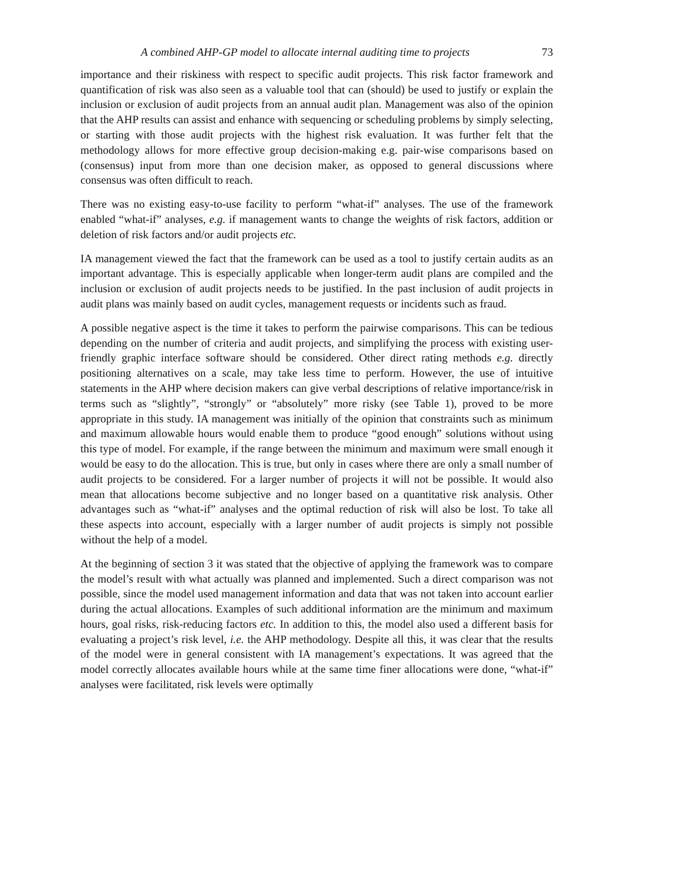A combined AHP-GP model to allocate internal auditing time to projects 73
importance and their riskiness with respect to specific audit projects. This risk factor framework and quantification of risk was also seen as a valuable tool that can (should) be used to justify or explain the inclusion or exclusion of audit projects from an annual audit plan. Management was also of the opinion that the AHP results can assist and enhance with sequencing or scheduling problems by simply selecting, or starting with those audit projects with the highest risk evaluation. It was further felt that the methodology allows for more effective group decision-making e.g. pair-wise comparisons based on (consensus) input from more than one decision maker, as opposed to general discussions where consensus was often difficult to reach.
There was no existing easy-to-use facility to perform “what-if” analyses. The use of the framework enabled “what-if” analyses, e.g. if management wants to change the weights of risk factors, addition or deletion of risk factors and/or audit projects etc.
IA management viewed the fact that the framework can be used as a tool to justify certain audits as an important advantage. This is especially applicable when longer-term audit plans are compiled and the inclusion or exclusion of audit projects needs to be justified. In the past inclusion of audit projects in audit plans was mainly based on audit cycles, management requests or incidents such as fraud.
A possible negative aspect is the time it takes to perform the pairwise comparisons. This can be tedious depending on the number of criteria and audit projects, and simplifying the process with existing user-friendly graphic interface software should be considered. Other direct rating methods e.g. directly positioning alternatives on a scale, may take less time to perform. However, the use of intuitive statements in the AHP where decision makers can give verbal descriptions of relative importance/risk in terms such as “slightly”, “strongly” or “absolutely” more risky (see Table 1), proved to be more appropriate in this study. IA management was initially of the opinion that constraints such as minimum and maximum allowable hours would enable them to produce “good enough” solutions without using this type of model. For example, if the range between the minimum and maximum were small enough it would be easy to do the allocation. This is true, but only in cases where there are only a small number of audit projects to be considered. For a larger number of projects it will not be possible. It would also mean that allocations become subjective and no longer based on a quantitative risk analysis. Other advantages such as “what-if” analyses and the optimal reduction of risk will also be lost. To take all these aspects into account, especially with a larger number of audit projects is simply not possible without the help of a model.
At the beginning of section 3 it was stated that the objective of applying the framework was to compare the model’s result with what actually was planned and implemented. Such a direct comparison was not possible, since the model used management information and data that was not taken into account earlier during the actual allocations. Examples of such additional information are the minimum and maximum hours, goal risks, risk-reducing factors etc. In addition to this, the model also used a different basis for evaluating a project’s risk level, i.e. the AHP methodology. Despite all this, it was clear that the results of the model were in general consistent with IA management’s expectations. It was agreed that the model correctly allocates available hours while at the same time finer allocations were done, “what-if” analyses were facilitated, risk levels were optimally